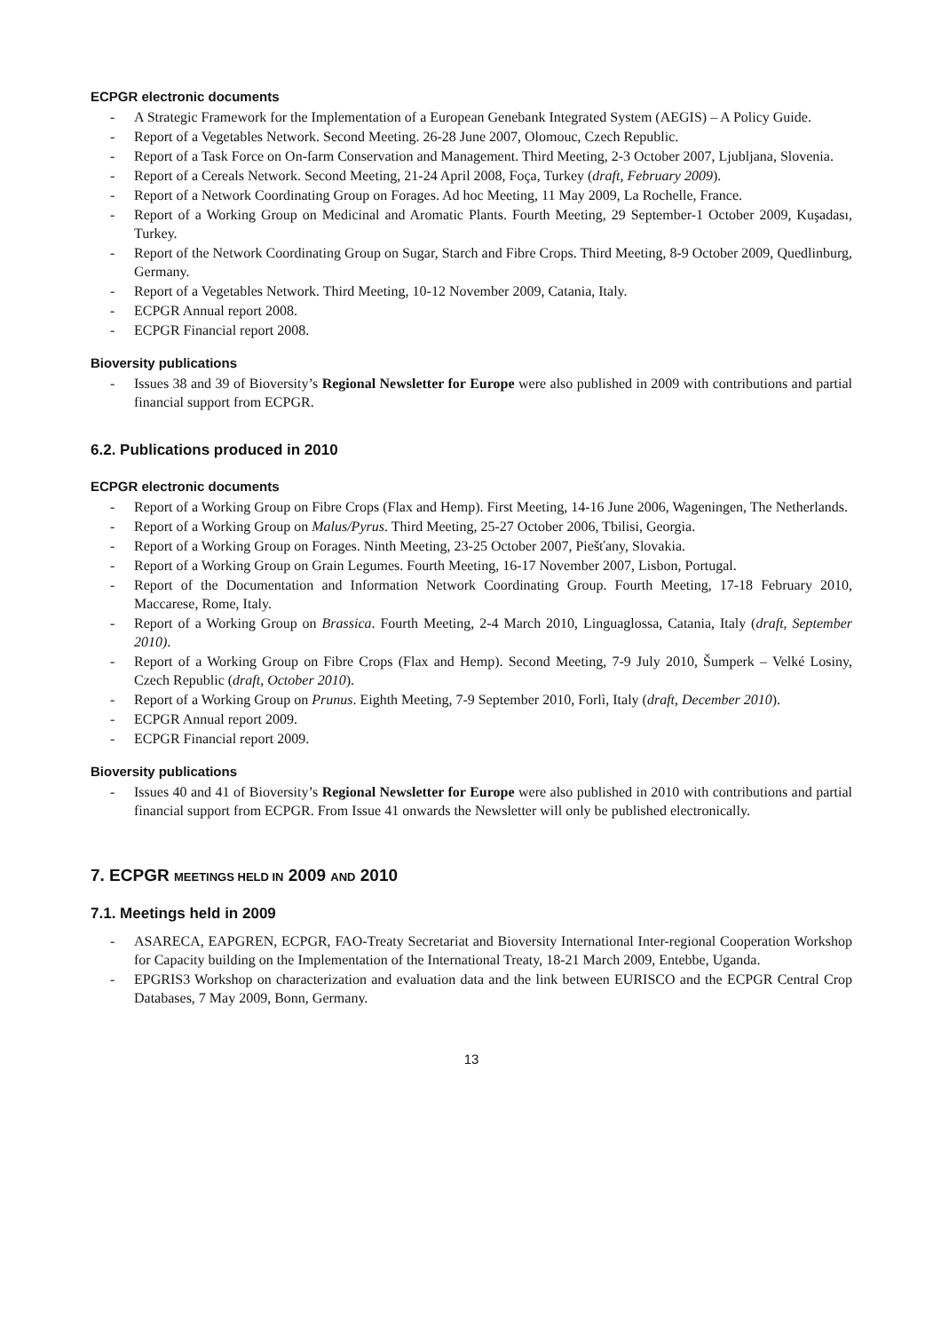ECPGR electronic documents
- A Strategic Framework for the Implementation of a European Genebank Integrated System (AEGIS) – A Policy Guide.
- Report of a Vegetables Network. Second Meeting. 26-28 June 2007, Olomouc, Czech Republic.
- Report of a Task Force on On-farm Conservation and Management. Third Meeting, 2-3 October 2007, Ljubljana, Slovenia.
- Report of a Cereals Network. Second Meeting, 21-24 April 2008, Foça, Turkey (draft, February 2009).
- Report of a Network Coordinating Group on Forages. Ad hoc Meeting, 11 May 2009, La Rochelle, France.
- Report of a Working Group on Medicinal and Aromatic Plants. Fourth Meeting, 29 September-1 October 2009, Kuşadası, Turkey.
- Report of the Network Coordinating Group on Sugar, Starch and Fibre Crops. Third Meeting, 8-9 October 2009, Quedlinburg, Germany.
- Report of a Vegetables Network. Third Meeting, 10-12 November 2009, Catania, Italy.
- ECPGR Annual report 2008.
- ECPGR Financial report 2008.
Bioversity publications
- Issues 38 and 39 of Bioversity’s Regional Newsletter for Europe were also published in 2009 with contributions and partial financial support from ECPGR.
6.2. Publications produced in 2010
ECPGR electronic documents
- Report of a Working Group on Fibre Crops (Flax and Hemp). First Meeting, 14-16 June 2006, Wageningen, The Netherlands.
- Report of a Working Group on Malus/Pyrus. Third Meeting, 25-27 October 2006, Tbilisi, Georgia.
- Report of a Working Group on Forages. Ninth Meeting, 23-25 October 2007, Piešťany, Slovakia.
- Report of a Working Group on Grain Legumes. Fourth Meeting, 16-17 November 2007, Lisbon, Portugal.
- Report of the Documentation and Information Network Coordinating Group. Fourth Meeting, 17-18 February 2010, Maccarese, Rome, Italy.
- Report of a Working Group on Brassica. Fourth Meeting, 2-4 March 2010, Linguaglossa, Catania, Italy (draft, September 2010).
- Report of a Working Group on Fibre Crops (Flax and Hemp). Second Meeting, 7-9 July 2010, Šumperk – Velké Losiny, Czech Republic (draft, October 2010).
- Report of a Working Group on Prunus. Eighth Meeting, 7-9 September 2010, Forlì, Italy (draft, December 2010).
- ECPGR Annual report 2009.
- ECPGR Financial report 2009.
Bioversity publications
- Issues 40 and 41 of Bioversity’s Regional Newsletter for Europe were also published in 2010 with contributions and partial financial support from ECPGR. From Issue 41 onwards the Newsletter will only be published electronically.
7. ECPGR MEETINGS HELD IN 2009 AND 2010
7.1. Meetings held in 2009
- ASARECA, EAPGREN, ECPGR, FAO-Treaty Secretariat and Bioversity International Inter-regional Cooperation Workshop for Capacity building on the Implementation of the International Treaty, 18-21 March 2009, Entebbe, Uganda.
- EPGRIS3 Workshop on characterization and evaluation data and the link between EURISCO and the ECPGR Central Crop Databases, 7 May 2009, Bonn, Germany.
13